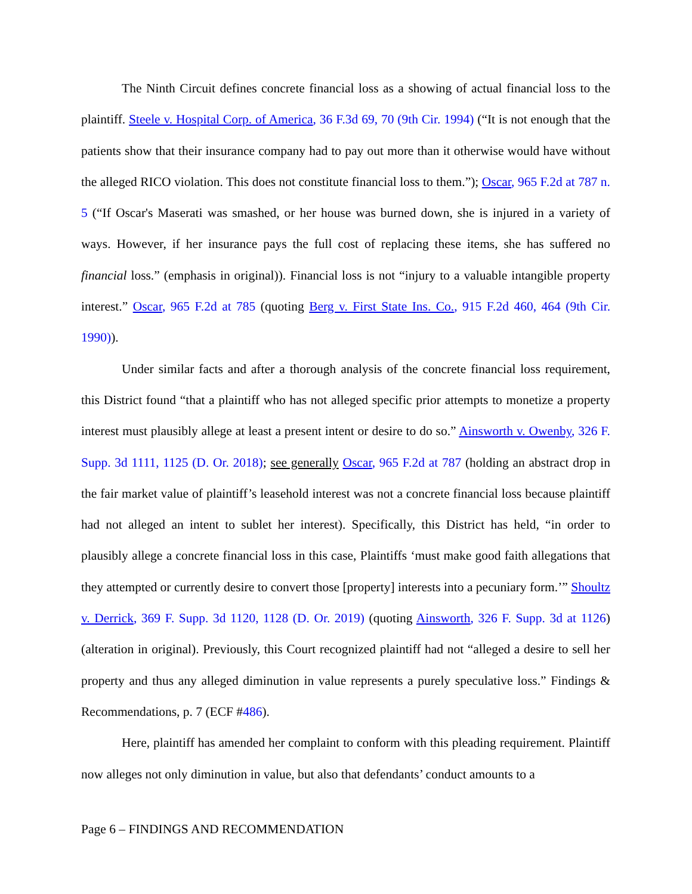The Ninth Circuit defines concrete financial loss as a showing of actual financial loss to the plaintiff. Steele v. Hospital Corp. of America, 36 F.3d 69, 70 (9th Cir. 1994) (“It is not enough that the patients show that their insurance company had to pay out more than it otherwise would have without the alleged RICO violation. This does not constitute financial loss to them.”); Oscar, 965 F.2d at 787 n. 5 (“If Oscar's Maserati was smashed, or her house was burned down, she is injured in a variety of ways. However, if her insurance pays the full cost of replacing these items, she has suffered no financial loss.” (emphasis in original)). Financial loss is not “injury to a valuable intangible property interest.” Oscar, 965 F.2d at 785 (quoting Berg v. First State Ins. Co., 915 F.2d 460, 464 (9th Cir. 1990)).
Under similar facts and after a thorough analysis of the concrete financial loss requirement, this District found “that a plaintiff who has not alleged specific prior attempts to monetize a property interest must plausibly allege at least a present intent or desire to do so.” Ainsworth v. Owenby, 326 F. Supp. 3d 1111, 1125 (D. Or. 2018); see generally Oscar, 965 F.2d at 787 (holding an abstract drop in the fair market value of plaintiff’s leasehold interest was not a concrete financial loss because plaintiff had not alleged an intent to sublet her interest). Specifically, this District has held, “in order to plausibly allege a concrete financial loss in this case, Plaintiffs ‘must make good faith allegations that they attempted or currently desire to convert those [property] interests into a pecuniary form.’” Shoultz v. Derrick, 369 F. Supp. 3d 1120, 1128 (D. Or. 2019) (quoting Ainsworth, 326 F. Supp. 3d at 1126) (alteration in original). Previously, this Court recognized plaintiff had not “alleged a desire to sell her property and thus any alleged diminution in value represents a purely speculative loss.” Findings & Recommendations, p. 7 (ECF #486).
Here, plaintiff has amended her complaint to conform with this pleading requirement. Plaintiff now alleges not only diminution in value, but also that defendants’ conduct amounts to a
Page 6 – FINDINGS AND RECOMMENDATION